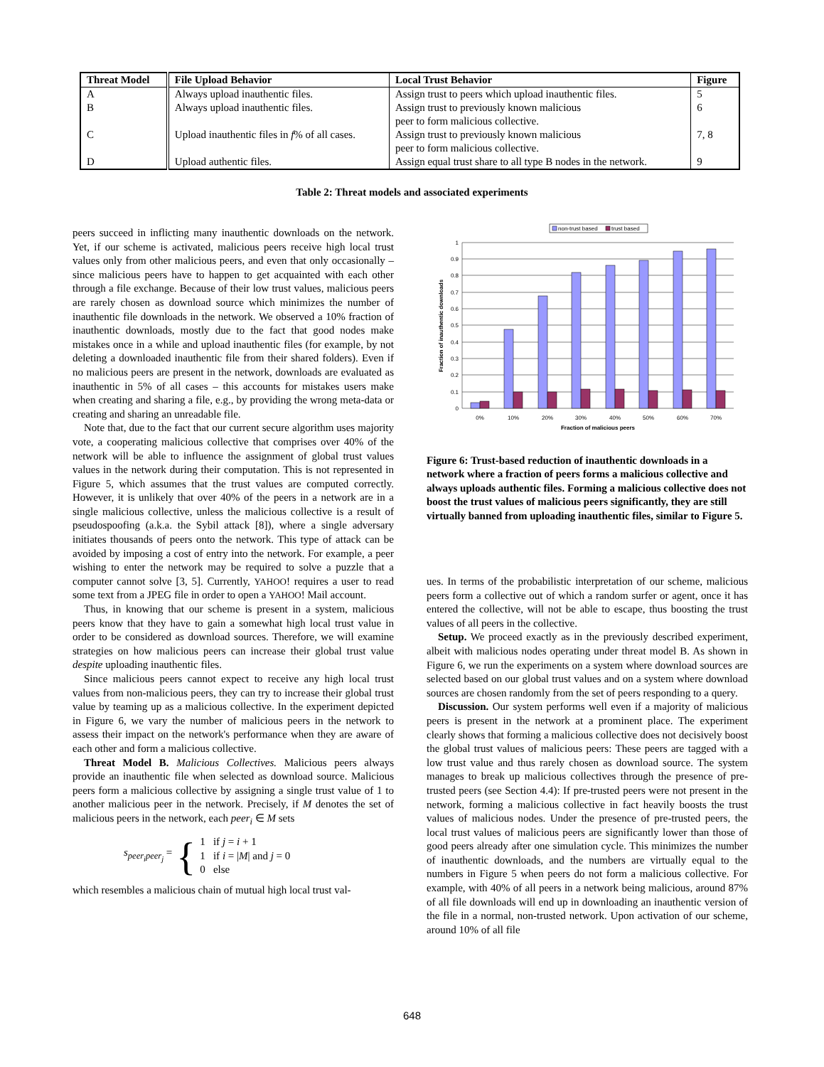| Threat Model | File Upload Behavior | Local Trust Behavior | Figure |
| --- | --- | --- | --- |
| A | Always upload inauthentic files. | Assign trust to peers which upload inauthentic files. | 5 |
| B | Always upload inauthentic files. | Assign trust to previously known malicious peer to form malicious collective. | 6 |
| C | Upload inauthentic files in f % of all cases. | Assign trust to previously known malicious peer to form malicious collective. | 7, 8 |
| D | Upload authentic files. | Assign equal trust share to all type B nodes in the network. | 9 |
Table 2: Threat models and associated experiments
peers succeed in inflicting many inauthentic downloads on the network. Yet, if our scheme is activated, malicious peers receive high local trust values only from other malicious peers, and even that only occasionally – since malicious peers have to happen to get acquainted with each other through a file exchange. Because of their low trust values, malicious peers are rarely chosen as download source which minimizes the number of inauthentic file downloads in the network. We observed a 10% fraction of inauthentic downloads, mostly due to the fact that good nodes make mistakes once in a while and upload inauthentic files (for example, by not deleting a downloaded inauthentic file from their shared folders). Even if no malicious peers are present in the network, downloads are evaluated as inauthentic in 5% of all cases – this accounts for mistakes users make when creating and sharing a file, e.g., by providing the wrong meta-data or creating and sharing an unreadable file.
Note that, due to the fact that our current secure algorithm uses majority vote, a cooperating malicious collective that comprises over 40% of the network will be able to influence the assignment of global trust values values in the network during their computation. This is not represented in Figure 5, which assumes that the trust values are computed correctly. However, it is unlikely that over 40% of the peers in a network are in a single malicious collective, unless the malicious collective is a result of pseudospoofing (a.k.a. the Sybil attack [8]), where a single adversary initiates thousands of peers onto the network. This type of attack can be avoided by imposing a cost of entry into the network. For example, a peer wishing to enter the network may be required to solve a puzzle that a computer cannot solve [3, 5]. Currently, YAHOO! requires a user to read some text from a JPEG file in order to open a YAHOO! Mail account.
Thus, in knowing that our scheme is present in a system, malicious peers know that they have to gain a somewhat high local trust value in order to be considered as download sources. Therefore, we will examine strategies on how malicious peers can increase their global trust value despite uploading inauthentic files.
Since malicious peers cannot expect to receive any high local trust values from non-malicious peers, they can try to increase their global trust value by teaming up as a malicious collective. In the experiment depicted in Figure 6, we vary the number of malicious peers in the network to assess their impact on the network's performance when they are aware of each other and form a malicious collective.
Threat Model B. Malicious Collectives. Malicious peers always provide an inauthentic file when selected as download source. Malicious peers form a malicious collective by assigning a single trust value of 1 to another malicious peer in the network. Precisely, if M denotes the set of malicious peers in the network, each peer<sub>i</sub> ∈ M sets
s<sub>peer<sub>i</sub>peer<sub>j</sub></sub> = { 1 if j = i + 1
1 if i = |M| and j = 0
0 else
which resembles a malicious chain of mutual high local trust val-
non-trust based
trust based
1
0.9
0.8
0.7
0.6
0.5
0.4
0.3
0.2
0.1
0
0%
10%
20%
30%
40%
50%
60%
70%
Fraction of malicious peers
Fraction of inauthentic downloads
Figure 6: Trust-based reduction of inauthentic downloads in a network where a fraction of peers forms a malicious collective and always uploads authentic files. Forming a malicious collective does not boost the trust values of malicious peers significantly, they are still virtually banned from uploading inauthentic files, similar to Figure 5.
ues. In terms of the probabilistic interpretation of our scheme, malicious peers form a collective out of which a random surfer or agent, once it has entered the collective, will not be able to escape, thus boosting the trust values of all peers in the collective.
Setup. We proceed exactly as in the previously described experiment, albeit with malicious nodes operating under threat model B. As shown in Figure 6, we run the experiments on a system where download sources are selected based on our global trust values and on a system where download sources are chosen randomly from the set of peers responding to a query.
Discussion. Our system performs well even if a majority of malicious peers is present in the network at a prominent place. The experiment clearly shows that forming a malicious collective does not decisively boost the global trust values of malicious peers: These peers are tagged with a low trust value and thus rarely chosen as download source. The system manages to break up malicious collectives through the presence of pre-trusted peers (see Section 4.4): If pre-trusted peers were not present in the network, forming a malicious collective in fact heavily boosts the trust values of malicious nodes. Under the presence of pre-trusted peers, the local trust values of malicious peers are significantly lower than those of good peers already after one simulation cycle. This minimizes the number of inauthentic downloads, and the numbers are virtually equal to the numbers in Figure 5 when peers do not form a malicious collective. For example, with 40% of all peers in a network being malicious, around 87% of all file downloads will end up in downloading an inauthentic version of the file in a normal, non-trusted network. Upon activation of our scheme, around 10% of all file
648